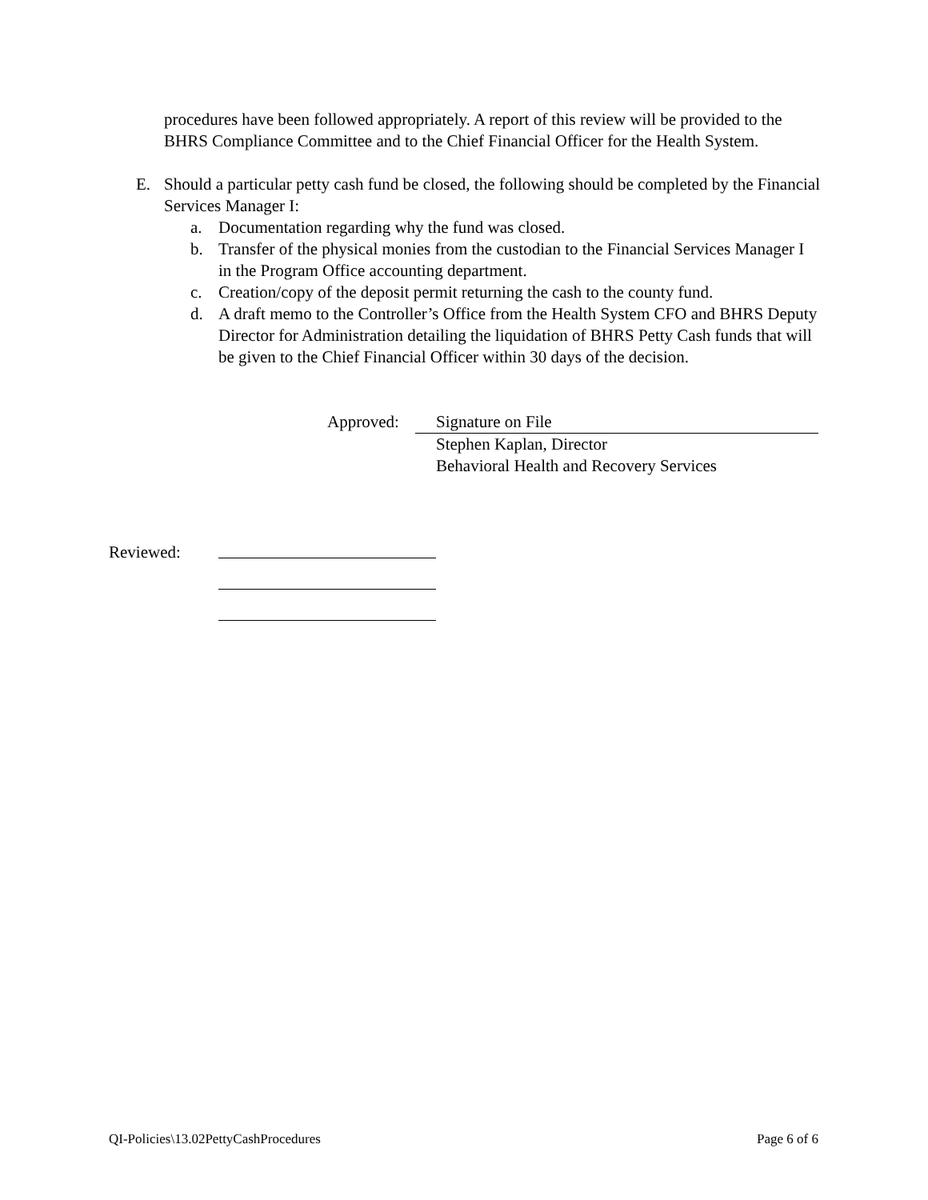procedures have been followed appropriately. A report of this review will be provided to the BHRS Compliance Committee and to the Chief Financial Officer for the Health System.
E. Should a particular petty cash fund be closed, the following should be completed by the Financial Services Manager I:
a. Documentation regarding why the fund was closed.
b. Transfer of the physical monies from the custodian to the Financial Services Manager I in the Program Office accounting department.
c. Creation/copy of the deposit permit returning the cash to the county fund.
d. A draft memo to the Controller’s Office from the Health System CFO and BHRS Deputy Director for Administration detailing the liquidation of BHRS Petty Cash funds that will be given to the Chief Financial Officer within 30 days of the decision.
Approved: Signature on File
Stephen Kaplan, Director
Behavioral Health and Recovery Services
Reviewed:
QI-Policies\13.02PettyCashProcedures Page 6 of 6